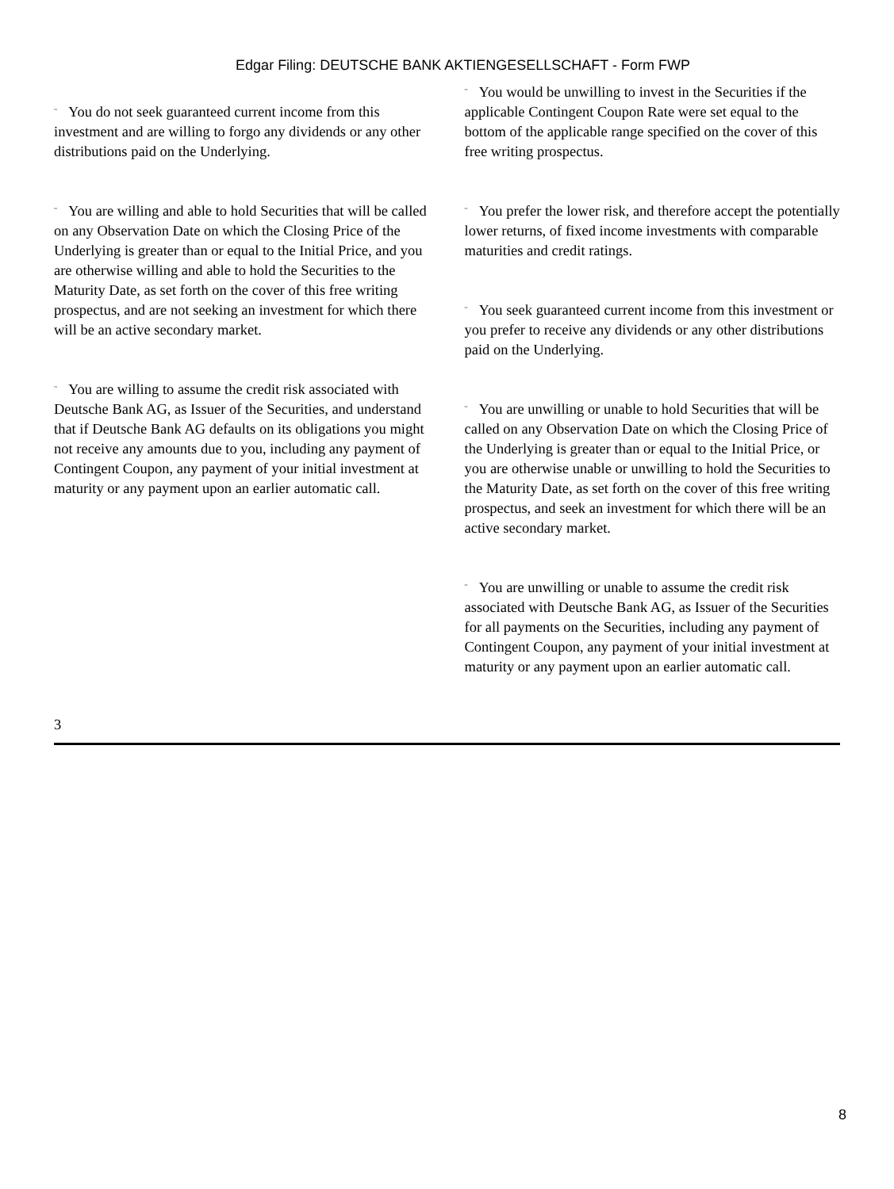Edgar Filing: DEUTSCHE BANK AKTIENGESELLSCHAFT - Form FWP
¨ You do not seek guaranteed current income from this investment and are willing to forgo any dividends or any other distributions paid on the Underlying.
¨ You are willing and able to hold Securities that will be called on any Observation Date on which the Closing Price of the Underlying is greater than or equal to the Initial Price, and you are otherwise willing and able to hold the Securities to the Maturity Date, as set forth on the cover of this free writing prospectus, and are not seeking an investment for which there will be an active secondary market.
¨ You are willing to assume the credit risk associated with Deutsche Bank AG, as Issuer of the Securities, and understand that if Deutsche Bank AG defaults on its obligations you might not receive any amounts due to you, including any payment of Contingent Coupon, any payment of your initial investment at maturity or any payment upon an earlier automatic call.
¨ You would be unwilling to invest in the Securities if the applicable Contingent Coupon Rate were set equal to the bottom of the applicable range specified on the cover of this free writing prospectus.
¨ You prefer the lower risk, and therefore accept the potentially lower returns, of fixed income investments with comparable maturities and credit ratings.
¨ You seek guaranteed current income from this investment or you prefer to receive any dividends or any other distributions paid on the Underlying.
¨ You are unwilling or unable to hold Securities that will be called on any Observation Date on which the Closing Price of the Underlying is greater than or equal to the Initial Price, or you are otherwise unable or unwilling to hold the Securities to the Maturity Date, as set forth on the cover of this free writing prospectus, and seek an investment for which there will be an active secondary market.
¨ You are unwilling or unable to assume the credit risk associated with Deutsche Bank AG, as Issuer of the Securities for all payments on the Securities, including any payment of Contingent Coupon, any payment of your initial investment at maturity or any payment upon an earlier automatic call.
3
8